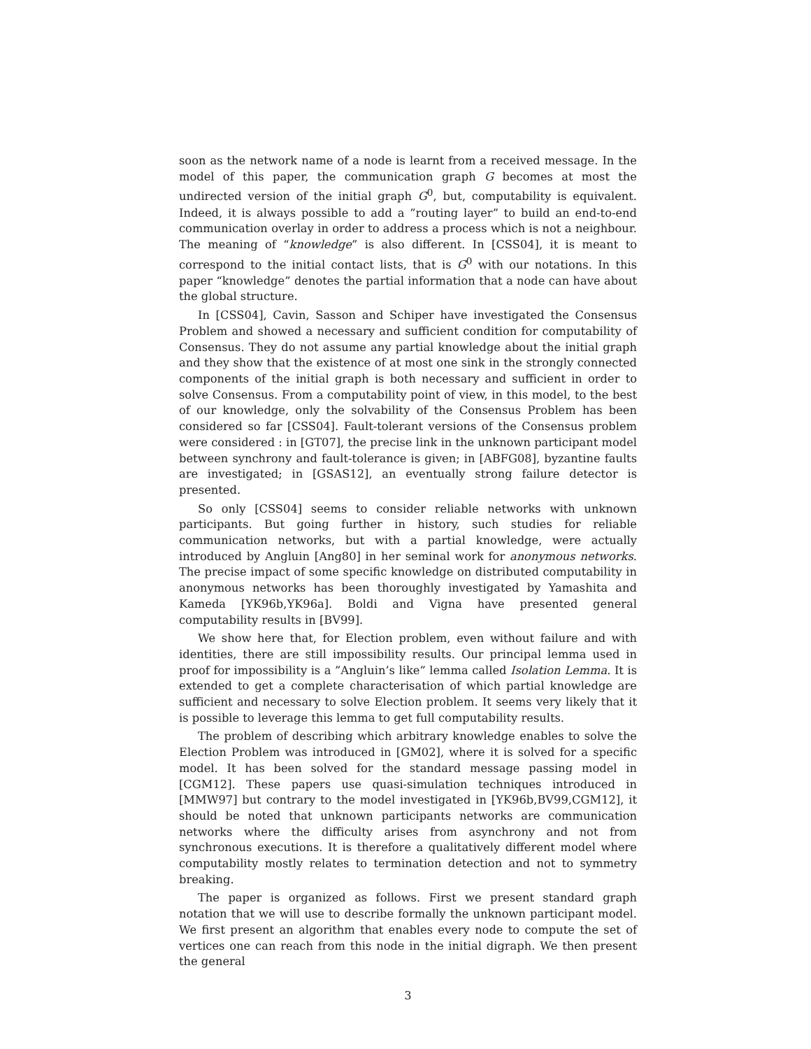soon as the network name of a node is learnt from a received message. In the model of this paper, the communication graph G becomes at most the undirected version of the initial graph G<sup>0</sup>, but, computability is equivalent. Indeed, it is always possible to add a ”routing layer” to build an end-to-end communication overlay in order to address a process which is not a neighbour. The meaning of “knowledge” is also different. In [CSS04], it is meant to correspond to the initial contact lists, that is G<sup>0</sup> with our notations. In this paper “knowledge” denotes the partial information that a node can have about the global structure.
In [CSS04], Cavin, Sasson and Schiper have investigated the Consensus Problem and showed a necessary and sufficient condition for computability of Consensus. They do not assume any partial knowledge about the initial graph and they show that the existence of at most one sink in the strongly connected components of the initial graph is both necessary and sufficient in order to solve Consensus. From a computability point of view, in this model, to the best of our knowledge, only the solvability of the Consensus Problem has been considered so far [CSS04]. Fault-tolerant versions of the Consensus problem were considered : in [GT07], the precise link in the unknown participant model between synchrony and fault-tolerance is given; in [ABFG08], byzantine faults are investigated; in [GSAS12], an eventually strong failure detector is presented.
So only [CSS04] seems to consider reliable networks with unknown participants. But going further in history, such studies for reliable communication networks, but with a partial knowledge, were actually introduced by Angluin [Ang80] in her seminal work for anonymous networks. The precise impact of some specific knowledge on distributed computability in anonymous networks has been thoroughly investigated by Yamashita and Kameda [YK96b,YK96a]. Boldi and Vigna have presented general computability results in [BV99].
We show here that, for Election problem, even without failure and with identities, there are still impossibility results. Our principal lemma used in proof for impossibility is a ”Angluin’s like” lemma called Isolation Lemma. It is extended to get a complete characterisation of which partial knowledge are sufficient and necessary to solve Election problem. It seems very likely that it is possible to leverage this lemma to get full computability results.
The problem of describing which arbitrary knowledge enables to solve the Election Problem was introduced in [GM02], where it is solved for a specific model. It has been solved for the standard message passing model in [CGM12]. These papers use quasi-simulation techniques introduced in [MMW97] but contrary to the model investigated in [YK96b,BV99,CGM12], it should be noted that unknown participants networks are communication networks where the difficulty arises from asynchrony and not from synchronous executions. It is therefore a qualitatively different model where computability mostly relates to termination detection and not to symmetry breaking.
The paper is organized as follows. First we present standard graph notation that we will use to describe formally the unknown participant model. We first present an algorithm that enables every node to compute the set of vertices one can reach from this node in the initial digraph. We then present the general
3